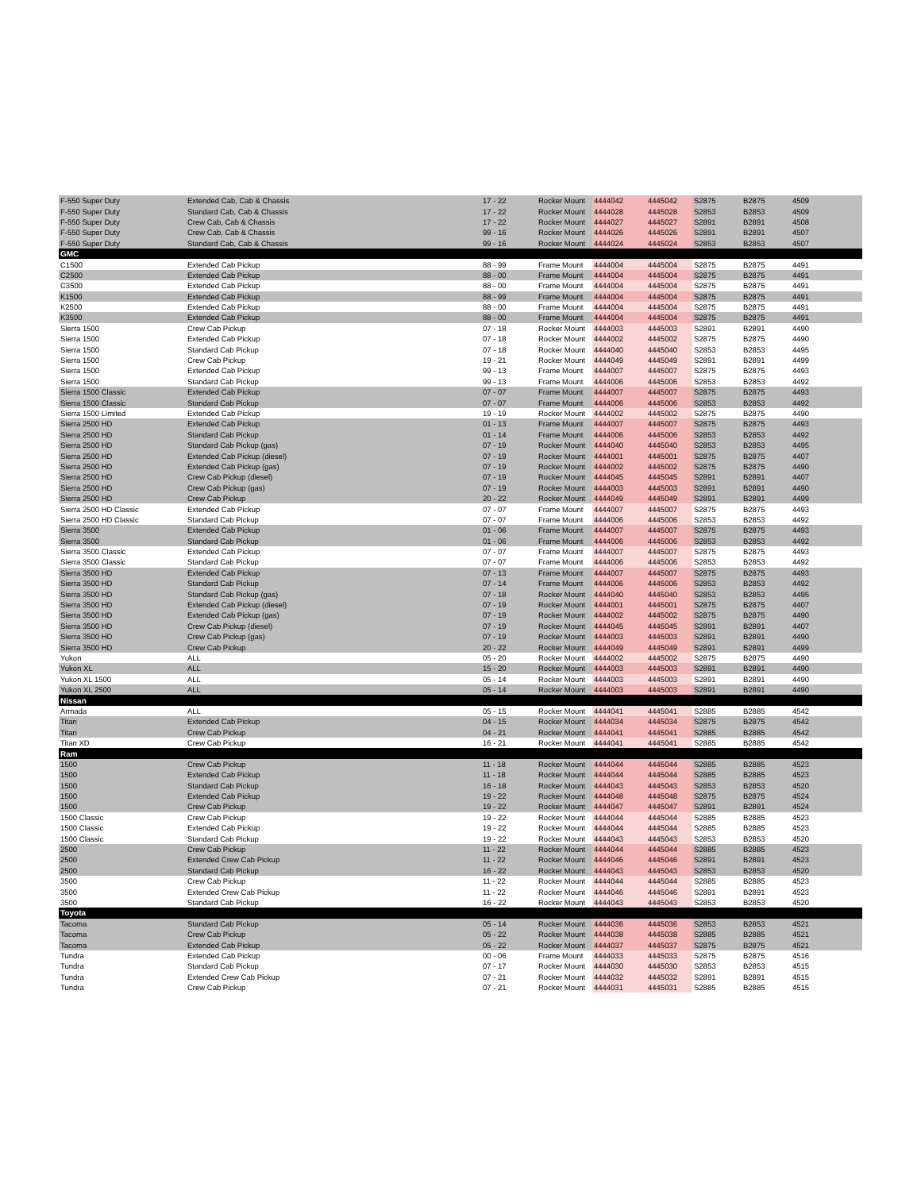| F-550 Super Duty | Extended Cab, Cab & Chassis | 17 - 22 | Rocker Mount | 4444042 | 4445042 | S2875 | B2875 | 4509 |
| F-550 Super Duty | Standard Cab, Cab & Chassis | 17 - 22 | Rocker Mount | 4444028 | 4445028 | S2853 | B2853 | 4509 |
| F-550 Super Duty | Crew Cab, Cab & Chassis | 17 - 22 | Rocker Mount | 4444027 | 4445027 | S2891 | B2891 | 4508 |
| F-550 Super Duty | Crew Cab, Cab & Chassis | 99 - 16 | Rocker Mount | 4444026 | 4445026 | S2891 | B2891 | 4507 |
| F-550 Super Duty | Standard Cab, Cab & Chassis | 99 - 16 | Rocker Mount | 4444024 | 4445024 | S2853 | B2853 | 4507 |
| GMC | | | | | | | | |
| C1500 | Extended Cab Pickup | 88 - 99 | Frame Mount | 4444004 | 4445004 | S2875 | B2875 | 4491 |
| C2500 | Extended Cab Pickup | 88 - 00 | Frame Mount | 4444004 | 4445004 | S2875 | B2875 | 4491 |
| C3500 | Extended Cab Pickup | 88 - 00 | Frame Mount | 4444004 | 4445004 | S2875 | B2875 | 4491 |
| K1500 | Extended Cab Pickup | 88 - 99 | Frame Mount | 4444004 | 4445004 | S2875 | B2875 | 4491 |
| K2500 | Extended Cab Pickup | 88 - 00 | Frame Mount | 4444004 | 4445004 | S2875 | B2875 | 4491 |
| K3500 | Extended Cab Pickup | 88 - 00 | Frame Mount | 4444004 | 4445004 | S2875 | B2875 | 4491 |
| Sierra 1500 | Crew Cab Pickup | 07 - 18 | Rocker Mount | 4444003 | 4445003 | S2891 | B2891 | 4490 |
| Sierra 1500 | Extended Cab Pickup | 07 - 18 | Rocker Mount | 4444002 | 4445002 | S2875 | B2875 | 4490 |
| Sierra 1500 | Standard Cab Pickup | 07 - 18 | Rocker Mount | 4444040 | 4445040 | S2853 | B2853 | 4495 |
| Sierra 1500 | Crew Cab Pickup | 19 - 21 | Rocker Mount | 4444049 | 4445049 | S2891 | B2891 | 4499 |
| Sierra 1500 | Extended Cab Pickup | 99 - 13 | Frame Mount | 4444007 | 4445007 | S2875 | B2875 | 4493 |
| Sierra 1500 | Standard Cab Pickup | 99 - 13 | Frame Mount | 4444006 | 4445006 | S2853 | B2853 | 4492 |
| Sierra 1500 Classic | Extended Cab Pickup | 07 - 07 | Frame Mount | 4444007 | 4445007 | S2875 | B2875 | 4493 |
| Sierra 1500 Classic | Standard Cab Pickup | 07 - 07 | Frame Mount | 4444006 | 4445006 | S2853 | B2853 | 4492 |
| Sierra 1500 Limited | Extended Cab Pickup | 19 - 19 | Rocker Mount | 4444002 | 4445002 | S2875 | B2875 | 4490 |
| Sierra 2500 HD | Extended Cab Pickup | 01 - 13 | Frame Mount | 4444007 | 4445007 | S2875 | B2875 | 4493 |
| Sierra 2500 HD | Standard Cab Pickup | 01 - 14 | Frame Mount | 4444006 | 4445006 | S2853 | B2853 | 4492 |
| Sierra 2500 HD | Standard Cab Pickup (gas) | 07 - 19 | Rocker Mount | 4444040 | 4445040 | S2853 | B2853 | 4495 |
| Sierra 2500 HD | Extended Cab Pickup (diesel) | 07 - 19 | Rocker Mount | 4444001 | 4445001 | S2875 | B2875 | 4407 |
| Sierra 2500 HD | Extended Cab Pickup (gas) | 07 - 19 | Rocker Mount | 4444002 | 4445002 | S2875 | B2875 | 4490 |
| Sierra 2500 HD | Crew Cab Pickup (diesel) | 07 - 19 | Rocker Mount | 4444045 | 4445045 | S2891 | B2891 | 4407 |
| Sierra 2500 HD | Crew Cab Pickup (gas) | 07 - 19 | Rocker Mount | 4444003 | 4445003 | S2891 | B2891 | 4490 |
| Sierra 2500 HD | Crew Cab Pickup | 20 - 22 | Rocker Mount | 4444049 | 4445049 | S2891 | B2891 | 4499 |
| Sierra 2500 HD Classic | Extended Cab Pickup | 07 - 07 | Frame Mount | 4444007 | 4445007 | S2875 | B2875 | 4493 |
| Sierra 2500 HD Classic | Standard Cab Pickup | 07 - 07 | Frame Mount | 4444006 | 4445006 | S2853 | B2853 | 4492 |
| Sierra 3500 | Extended Cab Pickup | 01 - 06 | Frame Mount | 4444007 | 4445007 | S2875 | B2875 | 4493 |
| Sierra 3500 | Standard Cab Pickup | 01 - 06 | Frame Mount | 4444006 | 4445006 | S2853 | B2853 | 4492 |
| Sierra 3500 Classic | Extended Cab Pickup | 07 - 07 | Frame Mount | 4444007 | 4445007 | S2875 | B2875 | 4493 |
| Sierra 3500 Classic | Standard Cab Pickup | 07 - 07 | Frame Mount | 4444006 | 4445006 | S2853 | B2853 | 4492 |
| Sierra 3500 HD | Extended Cab Pickup | 07 - 13 | Frame Mount | 4444007 | 4445007 | S2875 | B2875 | 4493 |
| Sierra 3500 HD | Standard Cab Pickup | 07 - 14 | Frame Mount | 4444006 | 4445006 | S2853 | B2853 | 4492 |
| Sierra 3500 HD | Standard Cab Pickup (gas) | 07 - 18 | Rocker Mount | 4444040 | 4445040 | S2853 | B2853 | 4495 |
| Sierra 3500 HD | Extended Cab Pickup (diesel) | 07 - 19 | Rocker Mount | 4444001 | 4445001 | S2875 | B2875 | 4407 |
| Sierra 3500 HD | Extended Cab Pickup (gas) | 07 - 19 | Rocker Mount | 4444002 | 4445002 | S2875 | B2875 | 4490 |
| Sierra 3500 HD | Crew Cab Pickup (diesel) | 07 - 19 | Rocker Mount | 4444045 | 4445045 | S2891 | B2891 | 4407 |
| Sierra 3500 HD | Crew Cab Pickup (gas) | 07 - 19 | Rocker Mount | 4444003 | 4445003 | S2891 | B2891 | 4490 |
| Sierra 3500 HD | Crew Cab Pickup | 20 - 22 | Rocker Mount | 4444049 | 4445049 | S2891 | B2891 | 4499 |
| Yukon | ALL | 05 - 20 | Rocker Mount | 4444002 | 4445002 | S2875 | B2875 | 4490 |
| Yukon XL | ALL | 15 - 20 | Rocker Mount | 4444003 | 4445003 | S2891 | B2891 | 4490 |
| Yukon XL 1500 | ALL | 05 - 14 | Rocker Mount | 4444003 | 4445003 | S2891 | B2891 | 4490 |
| Yukon XL 2500 | ALL | 05 - 14 | Rocker Mount | 4444003 | 4445003 | S2891 | B2891 | 4490 |
| Nissan | | | | | | | | |
| Armada | ALL | 05 - 15 | Rocker Mount | 4444041 | 4445041 | S2885 | B2885 | 4542 |
| Titan | Extended Cab Pickup | 04 - 15 | Rocker Mount | 4444034 | 4445034 | S2875 | B2875 | 4542 |
| Titan | Crew Cab Pickup | 04 - 21 | Rocker Mount | 4444041 | 4445041 | S2885 | B2885 | 4542 |
| Titan XD | Crew Cab Pickup | 16 - 21 | Rocker Mount | 4444041 | 4445041 | S2885 | B2885 | 4542 |
| Ram | | | | | | | | |
| 1500 | Crew Cab Pickup | 11 - 18 | Rocker Mount | 4444044 | 4445044 | S2885 | B2885 | 4523 |
| 1500 | Extended Cab Pickup | 11 - 18 | Rocker Mount | 4444044 | 4445044 | S2885 | B2885 | 4523 |
| 1500 | Standard Cab Pickup | 16 - 18 | Rocker Mount | 4444043 | 4445043 | S2853 | B2853 | 4520 |
| 1500 | Extended Cab Pickup | 19 - 22 | Rocker Mount | 4444048 | 4445048 | S2875 | B2875 | 4524 |
| 1500 | Crew Cab Pickup | 19 - 22 | Rocker Mount | 4444047 | 4445047 | S2891 | B2891 | 4524 |
| 1500 Classic | Crew Cab Pickup | 19 - 22 | Rocker Mount | 4444044 | 4445044 | S2885 | B2885 | 4523 |
| 1500 Classic | Extended Cab Pickup | 19 - 22 | Rocker Mount | 4444044 | 4445044 | S2885 | B2885 | 4523 |
| 1500 Classic | Standard Cab Pickup | 19 - 22 | Rocker Mount | 4444043 | 4445043 | S2853 | B2853 | 4520 |
| 2500 | Crew Cab Pickup | 11 - 22 | Rocker Mount | 4444044 | 4445044 | S2885 | B2885 | 4523 |
| 2500 | Extended Crew Cab Pickup | 11 - 22 | Rocker Mount | 4444046 | 4445046 | S2891 | B2891 | 4523 |
| 2500 | Standard Cab Pickup | 16 - 22 | Rocker Mount | 4444043 | 4445043 | S2853 | B2853 | 4520 |
| 3500 | Crew Cab Pickup | 11 - 22 | Rocker Mount | 4444044 | 4445044 | S2885 | B2885 | 4523 |
| 3500 | Extended Crew Cab Pickup | 11 - 22 | Rocker Mount | 4444046 | 4445046 | S2891 | B2891 | 4523 |
| 3500 | Standard Cab Pickup | 16 - 22 | Rocker Mount | 4444043 | 4445043 | S2853 | B2853 | 4520 |
| Toyota | | | | | | | | |
| Tacoma | Standard Cab Pickup | 05 - 14 | Rocker Mount | 4444036 | 4445036 | S2853 | B2853 | 4521 |
| Tacoma | Crew Cab Pickup | 05 - 22 | Rocker Mount | 4444038 | 4445038 | S2885 | B2885 | 4521 |
| Tacoma | Extended Cab Pickup | 05 - 22 | Rocker Mount | 4444037 | 4445037 | S2875 | B2875 | 4521 |
| Tundra | Extended Cab Pickup | 00 - 06 | Frame Mount | 4444033 | 4445033 | S2875 | B2875 | 4516 |
| Tundra | Standard Cab Pickup | 07 - 17 | Rocker Mount | 4444030 | 4445030 | S2853 | B2853 | 4515 |
| Tundra | Extended Crew Cab Pickup | 07 - 21 | Rocker Mount | 4444032 | 4445032 | S2891 | B2891 | 4515 |
| Tundra | Crew Cab Pickup | 07 - 21 | Rocker Mount | 4444031 | 4445031 | S2885 | B2885 | 4515 |